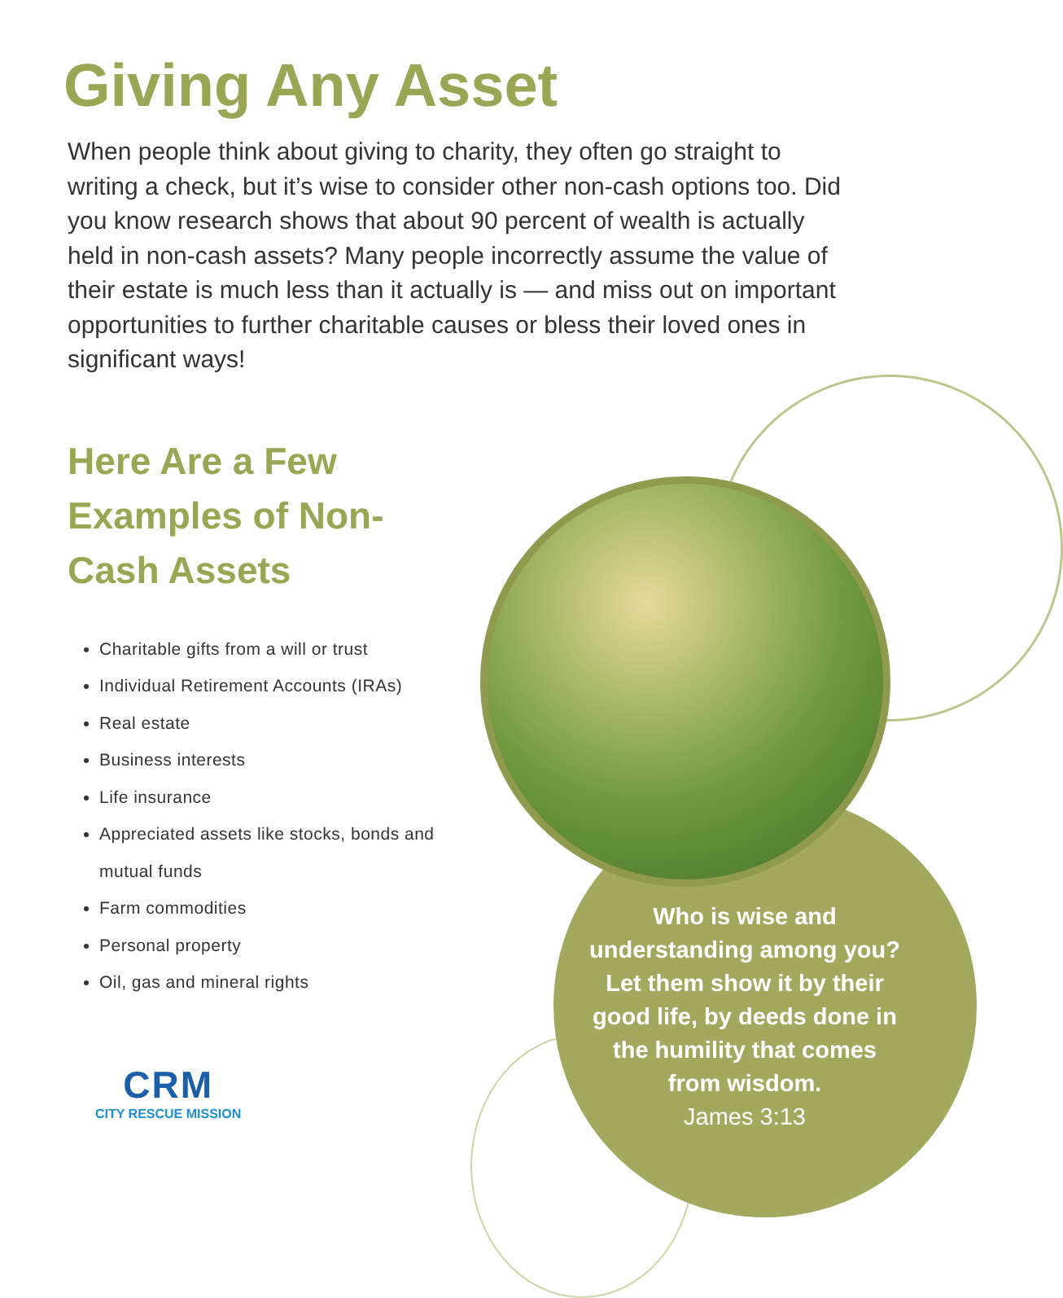Giving Any Asset
When people think about giving to charity, they often go straight to writing a check, but it’s wise to consider other non-cash options too. Did you know research shows that about 90 percent of wealth is actually held in non-cash assets? Many people incorrectly assume the value of their estate is much less than it actually is — and miss out on important opportunities to further charitable causes or bless their loved ones in significant ways!
Here Are a Few Examples of Non-Cash Assets
Charitable gifts from a will or trust
Individual Retirement Accounts (IRAs)
Real estate
Business interests
Life insurance
Appreciated assets like stocks, bonds and mutual funds
Farm commodities
Personal property
Oil, gas and mineral rights
Who is wise and understanding among you? Let them show it by their good life, by deeds done in the humility that comes from wisdom.
James 3:13
CRM
CITY RESCUE MISSION